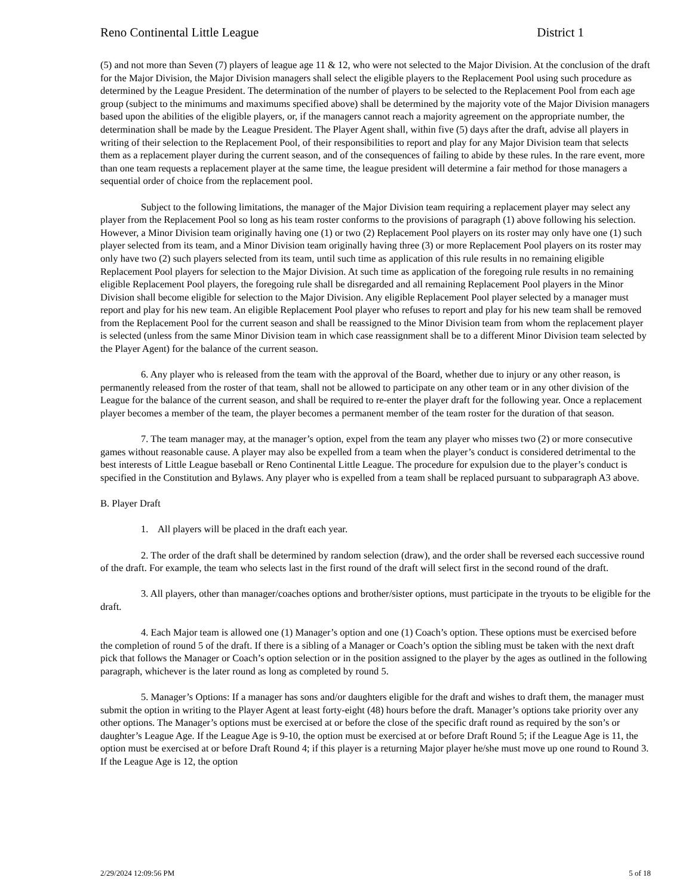Reno Continental Little League District 1
(5) and not more than Seven (7) players of league age 11 & 12, who were not selected to the Major Division. At the conclusion of the draft for the Major Division, the Major Division managers shall select the eligible players to the Replacement Pool using such procedure as determined by the League President. The determination of the number of players to be selected to the Replacement Pool from each age group (subject to the minimums and maximums specified above) shall be determined by the majority vote of the Major Division managers based upon the abilities of the eligible players, or, if the managers cannot reach a majority agreement on the appropriate number, the determination shall be made by the League President. The Player Agent shall, within five (5) days after the draft, advise all players in writing of their selection to the Replacement Pool, of their responsibilities to report and play for any Major Division team that selects them as a replacement player during the current season, and of the consequences of failing to abide by these rules. In the rare event, more than one team requests a replacement player at the same time, the league president will determine a fair method for those managers a sequential order of choice from the replacement pool.
Subject to the following limitations, the manager of the Major Division team requiring a replacement player may select any player from the Replacement Pool so long as his team roster conforms to the provisions of paragraph (1) above following his selection. However, a Minor Division team originally having one (1) or two (2) Replacement Pool players on its roster may only have one (1) such player selected from its team, and a Minor Division team originally having three (3) or more Replacement Pool players on its roster may only have two (2) such players selected from its team, until such time as application of this rule results in no remaining eligible Replacement Pool players for selection to the Major Division. At such time as application of the foregoing rule results in no remaining eligible Replacement Pool players, the foregoing rule shall be disregarded and all remaining Replacement Pool players in the Minor Division shall become eligible for selection to the Major Division. Any eligible Replacement Pool player selected by a manager must report and play for his new team. An eligible Replacement Pool player who refuses to report and play for his new team shall be removed from the Replacement Pool for the current season and shall be reassigned to the Minor Division team from whom the replacement player is selected (unless from the same Minor Division team in which case reassignment shall be to a different Minor Division team selected by the Player Agent) for the balance of the current season.
6. Any player who is released from the team with the approval of the Board, whether due to injury or any other reason, is permanently released from the roster of that team, shall not be allowed to participate on any other team or in any other division of the League for the balance of the current season, and shall be required to re-enter the player draft for the following year. Once a replacement player becomes a member of the team, the player becomes a permanent member of the team roster for the duration of that season.
7. The team manager may, at the manager’s option, expel from the team any player who misses two (2) or more consecutive games without reasonable cause. A player may also be expelled from a team when the player’s conduct is considered detrimental to the best interests of Little League baseball or Reno Continental Little League. The procedure for expulsion due to the player’s conduct is specified in the Constitution and Bylaws. Any player who is expelled from a team shall be replaced pursuant to subparagraph A3 above.
B. Player Draft
1. All players will be placed in the draft each year.
2. The order of the draft shall be determined by random selection (draw), and the order shall be reversed each successive round of the draft. For example, the team who selects last in the first round of the draft will select first in the second round of the draft.
3. All players, other than manager/coaches options and brother/sister options, must participate in the tryouts to be eligible for the draft.
4. Each Major team is allowed one (1) Manager’s option and one (1) Coach’s option. These options must be exercised before the completion of round 5 of the draft. If there is a sibling of a Manager or Coach’s option the sibling must be taken with the next draft pick that follows the Manager or Coach’s option selection or in the position assigned to the player by the ages as outlined in the following paragraph, whichever is the later round as long as completed by round 5.
5. Manager’s Options: If a manager has sons and/or daughters eligible for the draft and wishes to draft them, the manager must submit the option in writing to the Player Agent at least forty-eight (48) hours before the draft. Manager’s options take priority over any other options. The Manager’s options must be exercised at or before the close of the specific draft round as required by the son’s or daughter’s League Age. If the League Age is 9-10, the option must be exercised at or before Draft Round 5; if the League Age is 11, the option must be exercised at or before Draft Round 4; if this player is a returning Major player he/she must move up one round to Round 3. If the League Age is 12, the option
2/29/2024 12:09:56 PM 5 of 18